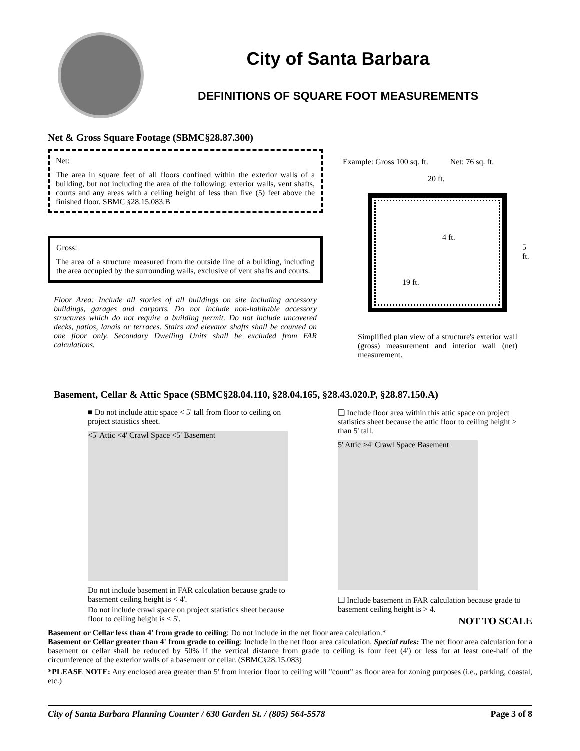City of Santa Barbara
DEFINITIONS OF SQUARE FOOT MEASUREMENTS
Net & Gross Square Footage (SBMC§28.87.300)
Net:
The area in square feet of all floors confined within the exterior walls of a building, but not including the area of the following: exterior walls, vent shafts, courts and any areas with a ceiling height of less than five (5) feet above the finished floor. SBMC §28.15.083.B
Gross:
The area of a structure measured from the outside line of a building, including the area occupied by the surrounding walls, exclusive of vent shafts and courts.
Floor Area: Include all stories of all buildings on site including accessory buildings, garages and carports. Do not include non-habitable accessory structures which do not require a building permit. Do not include uncovered decks, patios, lanais or terraces. Stairs and elevator shafts shall be counted on one floor only. Secondary Dwelling Units shall be excluded from FAR calculations.
Example: Gross 100 sq. ft. Net: 76 sq. ft.
20 ft.
4 ft.
19 ft.
5 ft.
Simplified plan view of a structure's exterior wall (gross) measurement and interior wall (net) measurement.
Basement, Cellar & Attic Space (SBMC§28.04.110, §28.04.165, §28.43.020.P, §28.87.150.A)
■ Do not include attic space < 5' tall from floor to ceiling on project statistics sheet.
<5' Attic <4' Crawl Space <5' Basement
Do not include basement in FAR calculation because grade to basement ceiling height is < 4'.
Do not include crawl space on project statistics sheet because floor to ceiling height is < 5'.
❑ Include floor area within this attic space on project statistics sheet because the attic floor to ceiling height ≥ than 5' tall.
5' Attic >4' Crawl Space Basement
❑ Include basement in FAR calculation because grade to basement ceiling height is > 4.
NOT TO SCALE
Basement or Cellar less than 4' from grade to ceiling: Do not include in the net floor area calculation.*
Basement or Cellar greater than 4' from grade to ceiling: Include in the net floor area calculation. Special rules: The net floor area calculation for a basement or cellar shall be reduced by 50% if the vertical distance from grade to ceiling is four feet (4') or less for at least one-half of the circumference of the exterior walls of a basement or cellar. (SBMC§28.15.083)
*PLEASE NOTE: Any enclosed area greater than 5' from interior floor to ceiling will "count" as floor area for zoning purposes (i.e., parking, coastal, etc.)
City of Santa Barbara Planning Counter / 630 Garden St. / (805) 564-5578 Page 3 of 8